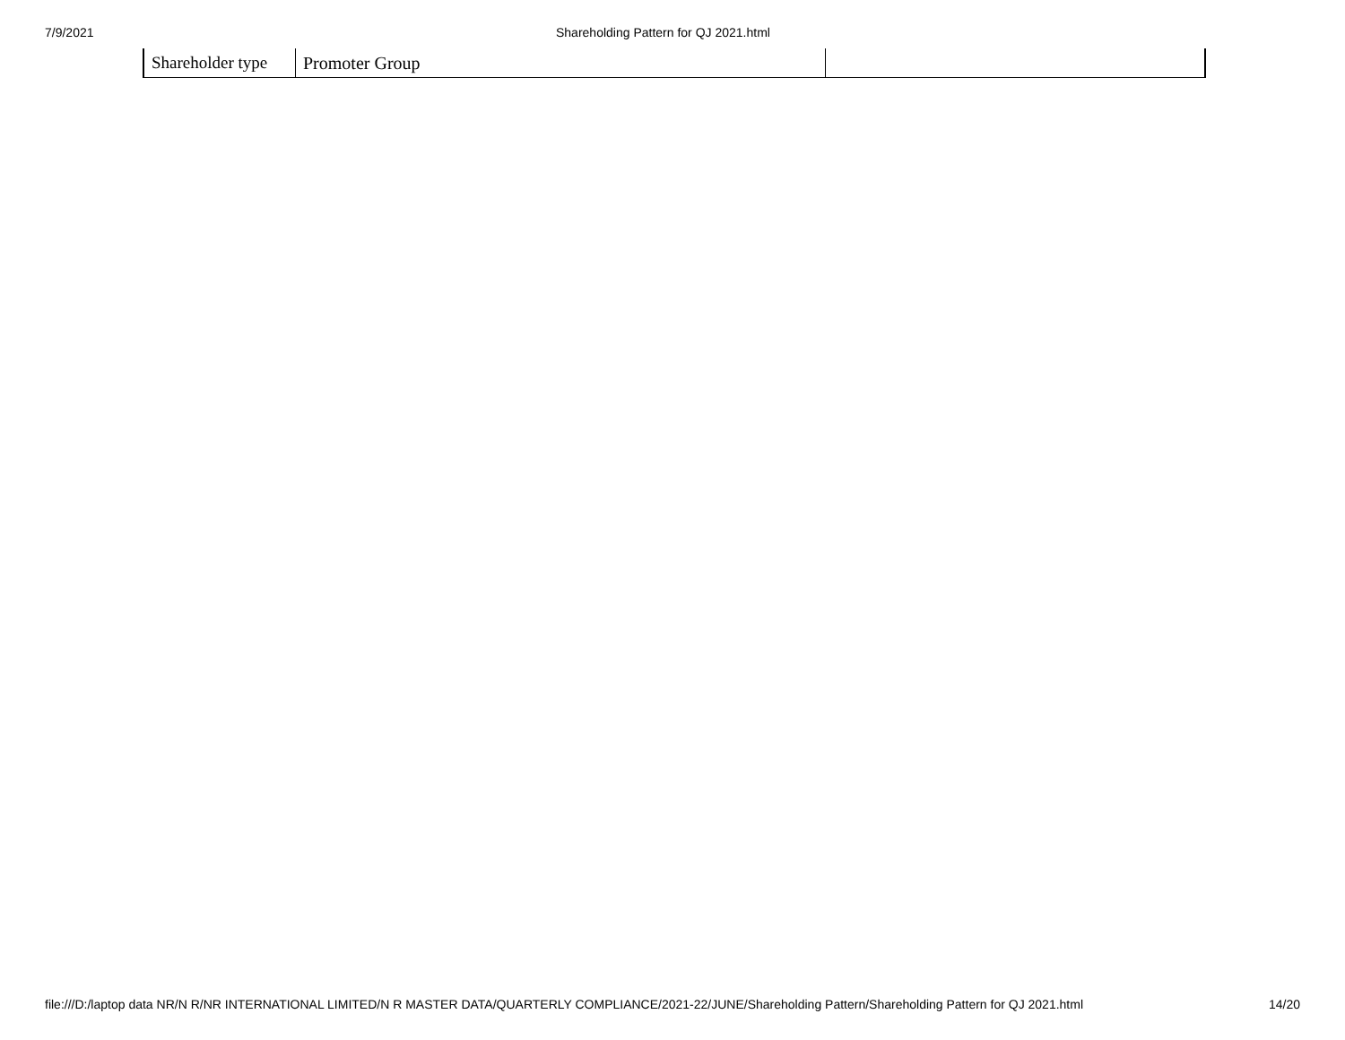7/9/2021 Shareholding Pattern for QJ 2021.html
| Shareholder type | Promoter Group | |
file:///D:/laptop data NR/N R/NR INTERNATIONAL LIMITED/N R MASTER DATA/QUARTERLY COMPLIANCE/2021-22/JUNE/Shareholding Pattern/Shareholding Pattern for QJ 2021.html 14/20